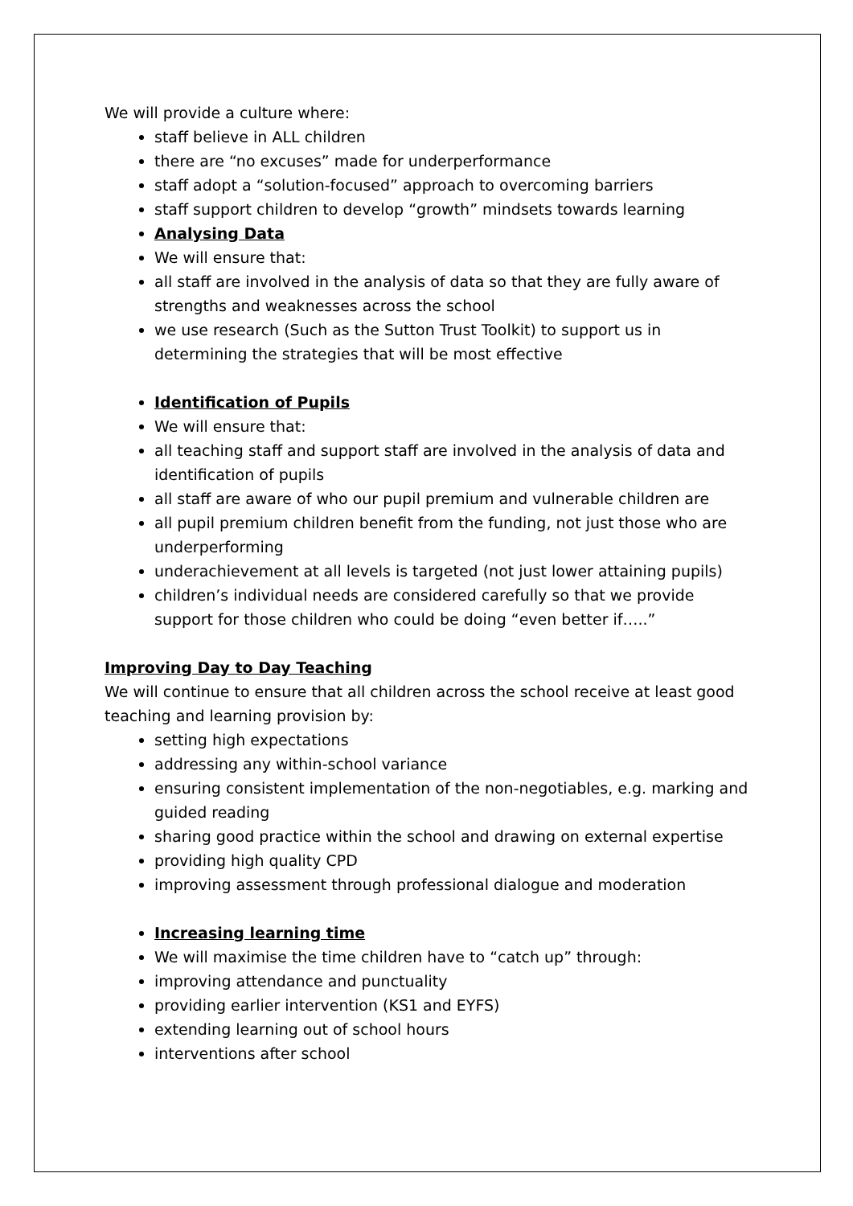We will provide a culture where:
staff believe in ALL children
there are “no excuses” made for underperformance
staff adopt a “solution-focused” approach to overcoming barriers
staff support children to develop “growth” mindsets towards learning
Analysing Data
We will ensure that:
all staff are involved in the analysis of data so that they are fully aware of strengths and weaknesses across the school
we use research (Such as the Sutton Trust Toolkit) to support us in determining the strategies that will be most effective
Identification of Pupils
We will ensure that:
all teaching staff and support staff are involved in the analysis of data and identification of pupils
all staff are aware of who our pupil premium and vulnerable children are
all pupil premium children benefit from the funding, not just those who are underperforming
underachievement at all levels is targeted (not just lower attaining pupils)
children’s individual needs are considered carefully so that we provide support for those children who could be doing “even better if…..”
Improving Day to Day Teaching
We will continue to ensure that all children across the school receive at least good teaching and learning provision by:
setting high expectations
addressing any within-school variance
ensuring consistent implementation of the non-negotiables, e.g. marking and guided reading
sharing good practice within the school and drawing on external expertise
providing high quality CPD
improving assessment through professional dialogue and moderation
Increasing learning time
We will maximise the time children have to “catch up” through:
improving attendance and punctuality
providing earlier intervention (KS1 and EYFS)
extending learning out of school hours
interventions after school